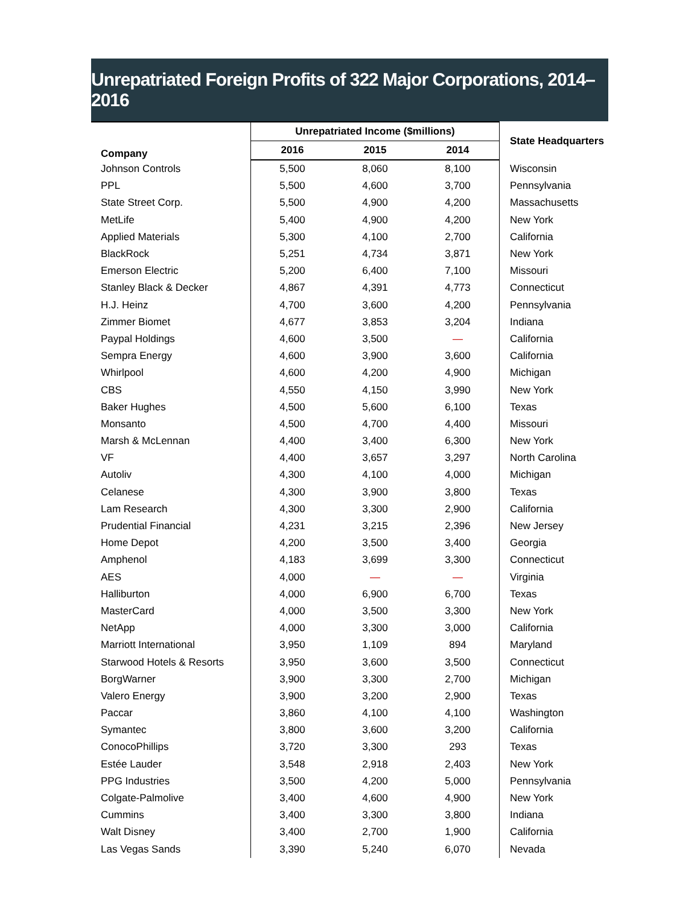Unrepatriated Foreign Profits of 322 Major Corporations, 2014–2016
| Company | Unrepatriated Income ($millions) | | | State Headquarters |
| --- | --- | --- | --- | --- |
| | 2016 | 2015 | 2014 | |
| Johnson Controls | 5,500 | 8,060 | 8,100 | Wisconsin |
| PPL | 5,500 | 4,600 | 3,700 | Pennsylvania |
| State Street Corp. | 5,500 | 4,900 | 4,200 | Massachusetts |
| MetLife | 5,400 | 4,900 | 4,200 | New York |
| Applied Materials | 5,300 | 4,100 | 2,700 | California |
| BlackRock | 5,251 | 4,734 | 3,871 | New York |
| Emerson Electric | 5,200 | 6,400 | 7,100 | Missouri |
| Stanley Black & Decker | 4,867 | 4,391 | 4,773 | Connecticut |
| H.J. Heinz | 4,700 | 3,600 | 4,200 | Pennsylvania |
| Zimmer Biomet | 4,677 | 3,853 | 3,204 | Indiana |
| Paypal Holdings | 4,600 | 3,500 | — | California |
| Sempra Energy | 4,600 | 3,900 | 3,600 | California |
| Whirlpool | 4,600 | 4,200 | 4,900 | Michigan |
| CBS | 4,550 | 4,150 | 3,990 | New York |
| Baker Hughes | 4,500 | 5,600 | 6,100 | Texas |
| Monsanto | 4,500 | 4,700 | 4,400 | Missouri |
| Marsh & McLennan | 4,400 | 3,400 | 6,300 | New York |
| VF | 4,400 | 3,657 | 3,297 | North Carolina |
| Autoliv | 4,300 | 4,100 | 4,000 | Michigan |
| Celanese | 4,300 | 3,900 | 3,800 | Texas |
| Lam Research | 4,300 | 3,300 | 2,900 | California |
| Prudential Financial | 4,231 | 3,215 | 2,396 | New Jersey |
| Home Depot | 4,200 | 3,500 | 3,400 | Georgia |
| Amphenol | 4,183 | 3,699 | 3,300 | Connecticut |
| AES | 4,000 | — | — | Virginia |
| Halliburton | 4,000 | 6,900 | 6,700 | Texas |
| MasterCard | 4,000 | 3,500 | 3,300 | New York |
| NetApp | 4,000 | 3,300 | 3,000 | California |
| Marriott International | 3,950 | 1,109 | 894 | Maryland |
| Starwood Hotels & Resorts | 3,950 | 3,600 | 3,500 | Connecticut |
| BorgWarner | 3,900 | 3,300 | 2,700 | Michigan |
| Valero Energy | 3,900 | 3,200 | 2,900 | Texas |
| Paccar | 3,860 | 4,100 | 4,100 | Washington |
| Symantec | 3,800 | 3,600 | 3,200 | California |
| ConocoPhillips | 3,720 | 3,300 | 293 | Texas |
| Estée Lauder | 3,548 | 2,918 | 2,403 | New York |
| PPG Industries | 3,500 | 4,200 | 5,000 | Pennsylvania |
| Colgate-Palmolive | 3,400 | 4,600 | 4,900 | New York |
| Cummins | 3,400 | 3,300 | 3,800 | Indiana |
| Walt Disney | 3,400 | 2,700 | 1,900 | California |
| Las Vegas Sands | 3,390 | 5,240 | 6,070 | Nevada |